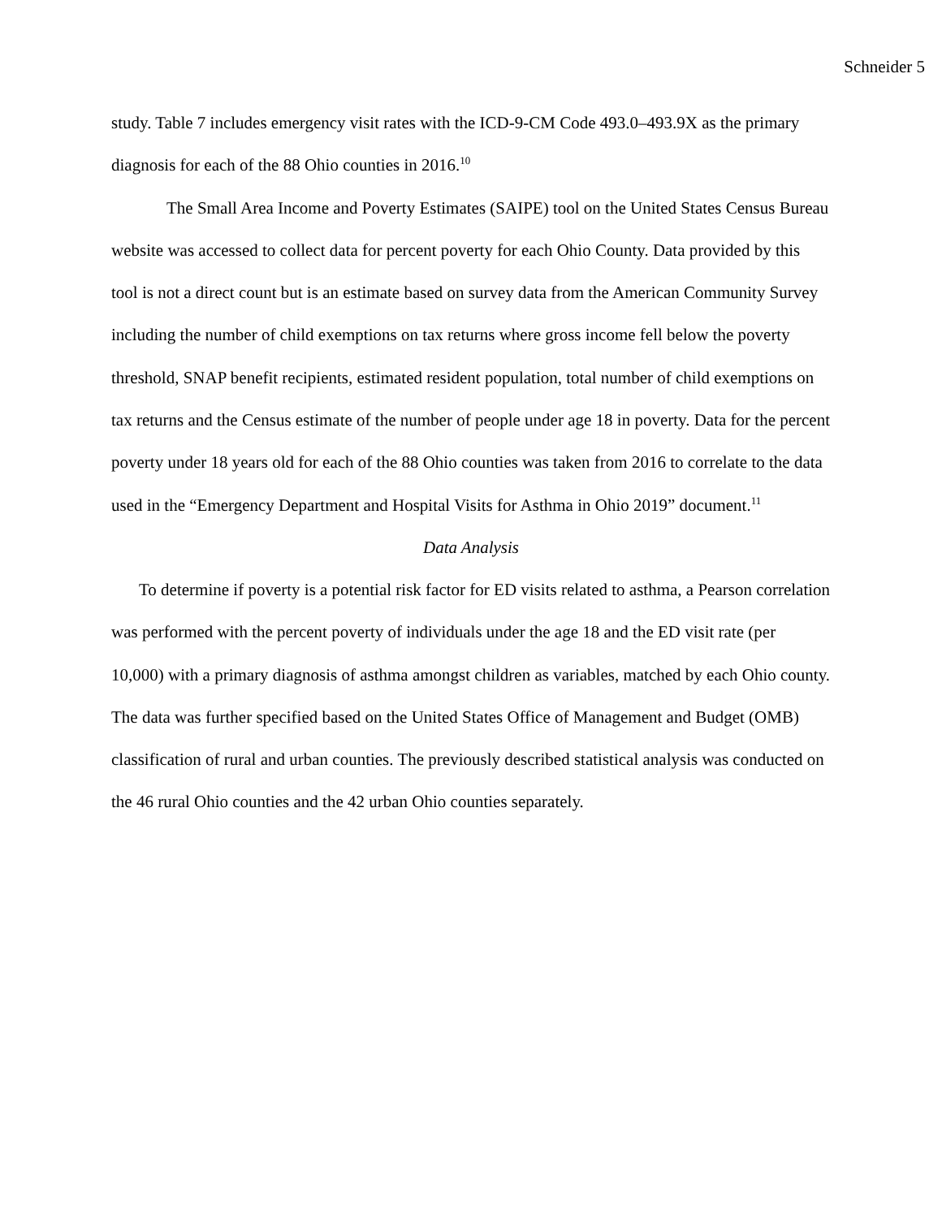Schneider 5
study. Table 7 includes emergency visit rates with the ICD-9-CM Code 493.0–493.9X as the primary diagnosis for each of the 88 Ohio counties in 2016.<sup>10</sup>
The Small Area Income and Poverty Estimates (SAIPE) tool on the United States Census Bureau website was accessed to collect data for percent poverty for each Ohio County. Data provided by this tool is not a direct count but is an estimate based on survey data from the American Community Survey including the number of child exemptions on tax returns where gross income fell below the poverty threshold, SNAP benefit recipients, estimated resident population, total number of child exemptions on tax returns and the Census estimate of the number of people under age 18 in poverty. Data for the percent poverty under 18 years old for each of the 88 Ohio counties was taken from 2016 to correlate to the data used in the “Emergency Department and Hospital Visits for Asthma in Ohio 2019” document.<sup>11</sup>
Data Analysis
To determine if poverty is a potential risk factor for ED visits related to asthma, a Pearson correlation was performed with the percent poverty of individuals under the age 18 and the ED visit rate (per 10,000) with a primary diagnosis of asthma amongst children as variables, matched by each Ohio county. The data was further specified based on the United States Office of Management and Budget (OMB) classification of rural and urban counties. The previously described statistical analysis was conducted on the 46 rural Ohio counties and the 42 urban Ohio counties separately.